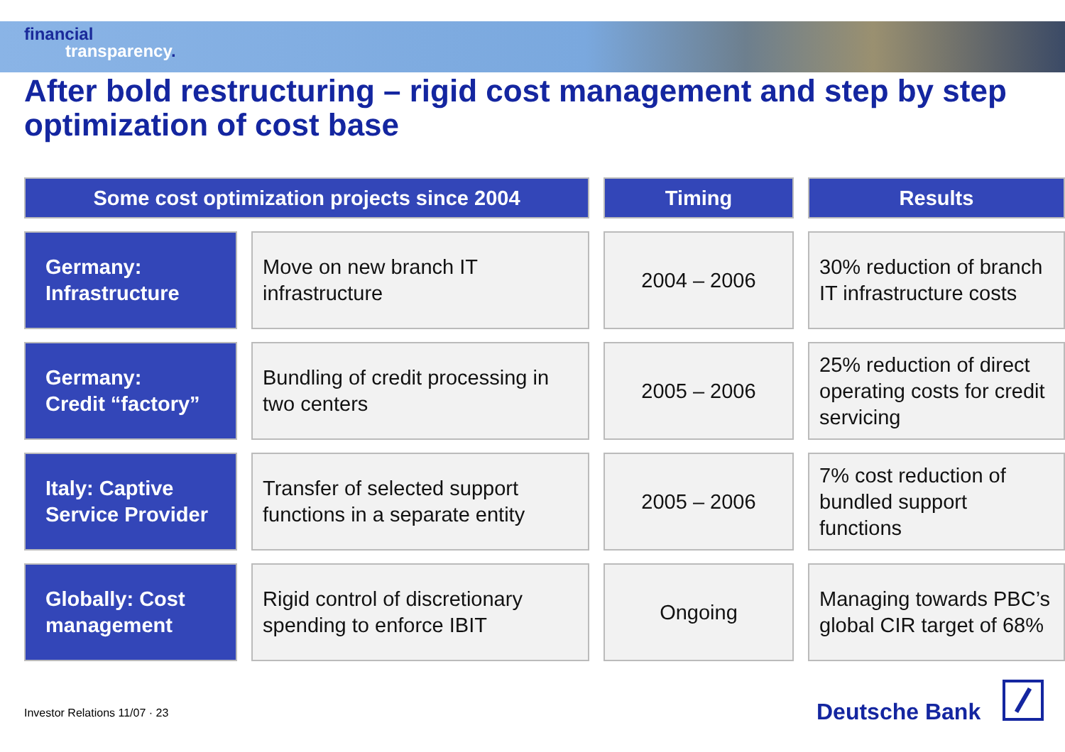financial
transparency.
After bold restructuring – rigid cost management and step by step optimization of cost base
| Some cost optimization projects since 2004 | | | | Timing | | Results |
| --- | --- | --- | --- | --- | --- | --- |
| Germany: Infrastructure | | Move on new branch IT infrastructure | | 2004 – 2006 | | 30% reduction of branch IT infrastructure costs |
| Germany: Credit “factory” | | Bundling of credit processing in two centers | | 2005 – 2006 | | 25% reduction of direct operating costs for credit servicing |
| Italy: Captive Service Provider | | Transfer of selected support functions in a separate entity | | 2005 – 2006 | | 7% cost reduction of bundled support functions |
| Globally: Cost management | | Rigid control of discretionary spending to enforce IBIT | | Ongoing | | Managing towards PBC’s global CIR target of 68% |
Investor Relations 11/07 · 23 Deutsche Bank